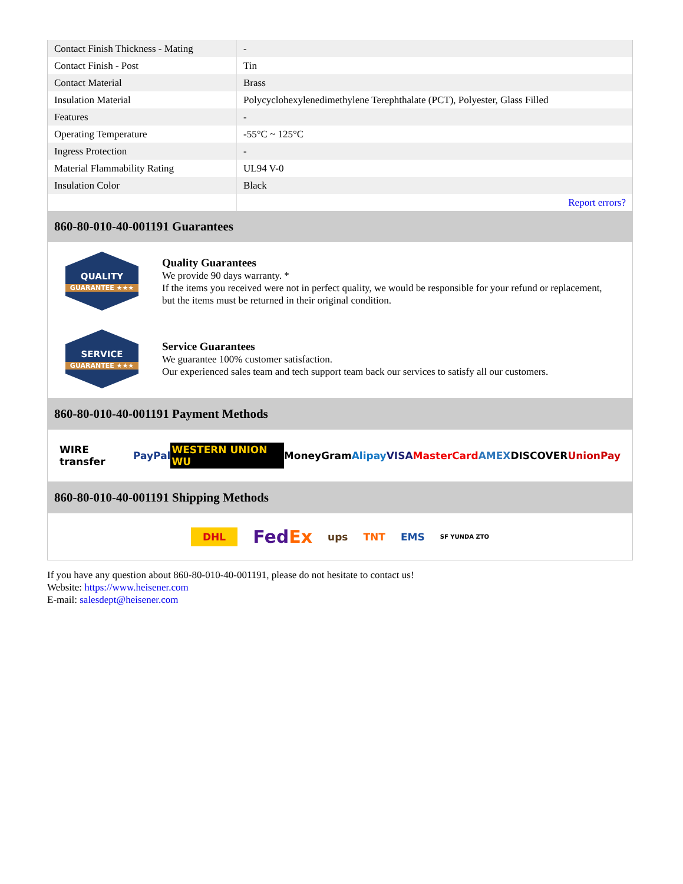| Contact Finish Thickness - Mating | - |
| Contact Finish - Post | Tin |
| Contact Material | Brass |
| Insulation Material | Polycyclohexylenedimethylene Terephthalate (PCT), Polyester, Glass Filled |
| Features | - |
| Operating Temperature | -55°C ~ 125°C |
| Ingress Protection | - |
| Material Flammability Rating | UL94 V-0 |
| Insulation Color | Black |
| | Report errors? |
860-80-010-40-001191 Guarantees
QUALITY
GUARANTEE ★★★
Quality Guarantees
We provide 90 days warranty. *
If the items you received were not in perfect quality, we would be responsible for your refund or replacement, but the items must be returned in their original condition.
SERVICE
GUARANTEE ★★★
Service Guarantees
We guarantee 100% customer satisfaction.
Our experienced sales team and tech support team back our services to satisfy all our customers.
860-80-010-40-001191 Payment Methods
WIRE transfer PayPal WESTERN UNION WU MoneyGram Alipay VISA MasterCard AMEX DISCOVER UnionPay
860-80-010-40-001191 Shipping Methods
DHL FedEx ups TNT EMS SF YUNDA ZTO
If you have any question about 860-80-010-40-001191, please do not hesitate to contact us!
Website: https://www.heisener.com
E-mail: salesdept@heisener.com